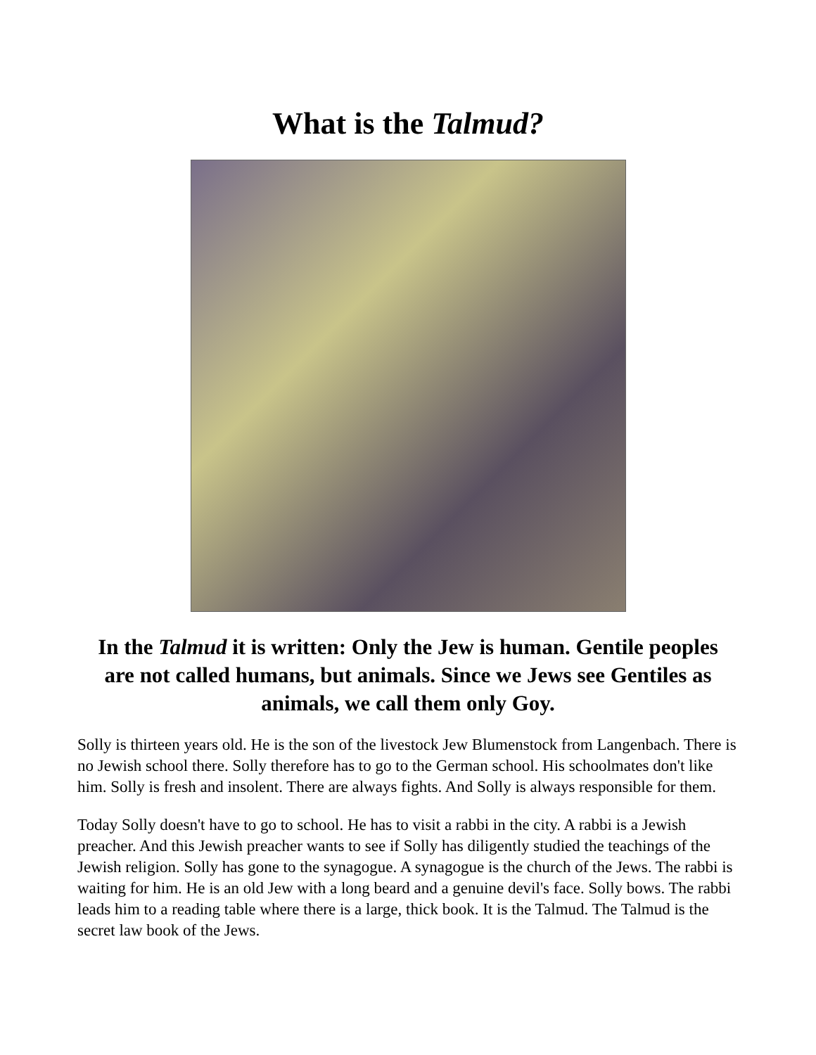What is the Talmud?
In the Talmud it is written: Only the Jew is human. Gentile peoples are not called humans, but animals. Since we Jews see Gentiles as animals, we call them only Goy.
Solly is thirteen years old. He is the son of the livestock Jew Blumenstock from Langenbach. There is no Jewish school there. Solly therefore has to go to the German school. His schoolmates don't like him. Solly is fresh and insolent. There are always fights. And Solly is always responsible for them.
Today Solly doesn't have to go to school. He has to visit a rabbi in the city. A rabbi is a Jewish preacher. And this Jewish preacher wants to see if Solly has diligently studied the teachings of the Jewish religion. Solly has gone to the synagogue. A synagogue is the church of the Jews. The rabbi is waiting for him. He is an old Jew with a long beard and a genuine devil's face. Solly bows. The rabbi leads him to a reading table where there is a large, thick book. It is the Talmud. The Talmud is the secret law book of the Jews.